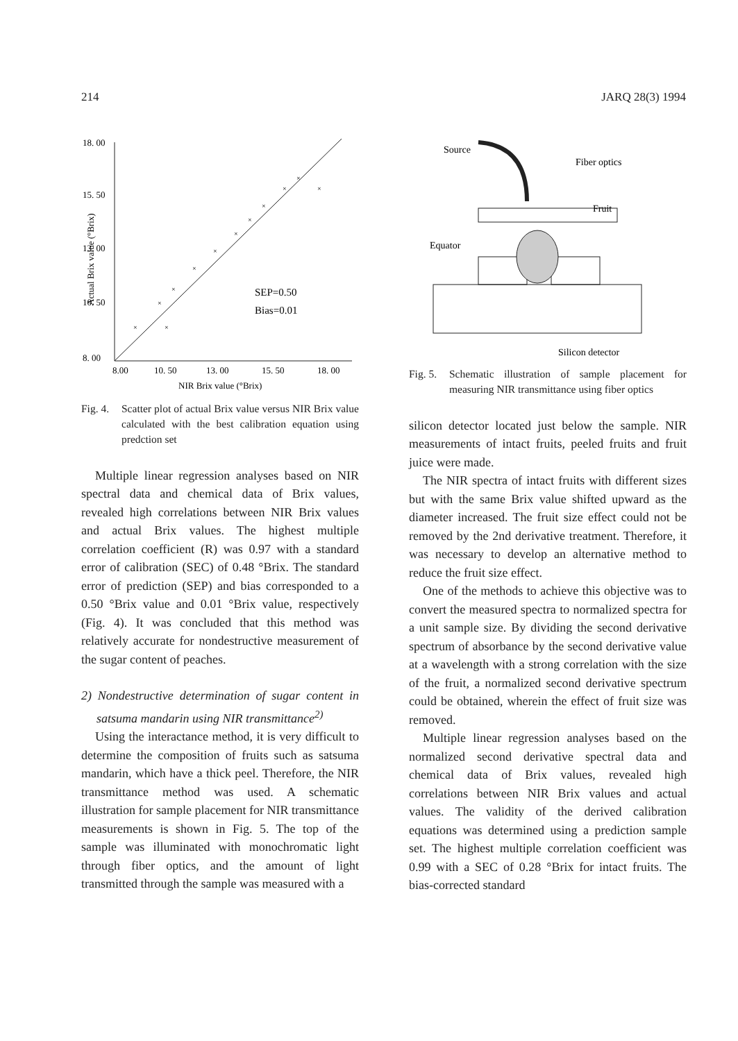214 JARQ 28(3) 1994
18. 00
15. 50
13. 00
10. 50
8. 00
8.00
10. 50
13. 00
15. 50
18. 00
NIR Brix value (°Brix)
SEP=0.50
Bias=0.01
Actual Brix value (°Brix)
×
×
×
×
×
×
×
×
×
×
×
×
Fig. 4. Scatter plot of actual Brix value versus NIR Brix value calculated with the best calibration equation using predction set
Multiple linear regression analyses based on NIR spectral data and chemical data of Brix values, revealed high correlations between NIR Brix values and actual Brix values. The highest multiple correlation coefficient (R) was 0.97 with a standard error of calibration (SEC) of 0.48 °Brix. The standard error of prediction (SEP) and bias corresponded to a 0.50 °Brix value and 0.01 °Brix value, respectively (Fig. 4). It was concluded that this method was relatively accurate for nondestructive measurement of the sugar content of peaches.
2) Nondestructive determination of sugar content in satsuma mandarin using NIR transmittance<sup>2)</sup>
Using the interactance method, it is very difficult to determine the composition of fruits such as satsuma mandarin, which have a thick peel. Therefore, the NIR transmittance method was used. A schematic illustration for sample placement for NIR transmittance measurements is shown in Fig. 5. The top of the sample was illuminated with monochromatic light through fiber optics, and the amount of light transmitted through the sample was measured with a
Source
Fiber optics
Fruit
Equator
Silicon detector
Fig. 5. Schematic illustration of sample placement for measuring NIR transmittance using fiber optics
silicon detector located just below the sample. NIR measurements of intact fruits, peeled fruits and fruit juice were made.
The NIR spectra of intact fruits with different sizes but with the same Brix value shifted upward as the diameter increased. The fruit size effect could not be removed by the 2nd derivative treatment. Therefore, it was necessary to develop an alternative method to reduce the fruit size effect.
One of the methods to achieve this objective was to convert the measured spectra to normalized spectra for a unit sample size. By dividing the second derivative spectrum of absorbance by the second derivative value at a wavelength with a strong correlation with the size of the fruit, a normalized second derivative spectrum could be obtained, wherein the effect of fruit size was removed.
Multiple linear regression analyses based on the normalized second derivative spectral data and chemical data of Brix values, revealed high correlations between NIR Brix values and actual values. The validity of the derived calibration equations was determined using a prediction sample set. The highest multiple correlation coefficient was 0.99 with a SEC of 0.28 °Brix for intact fruits. The bias-corrected standard